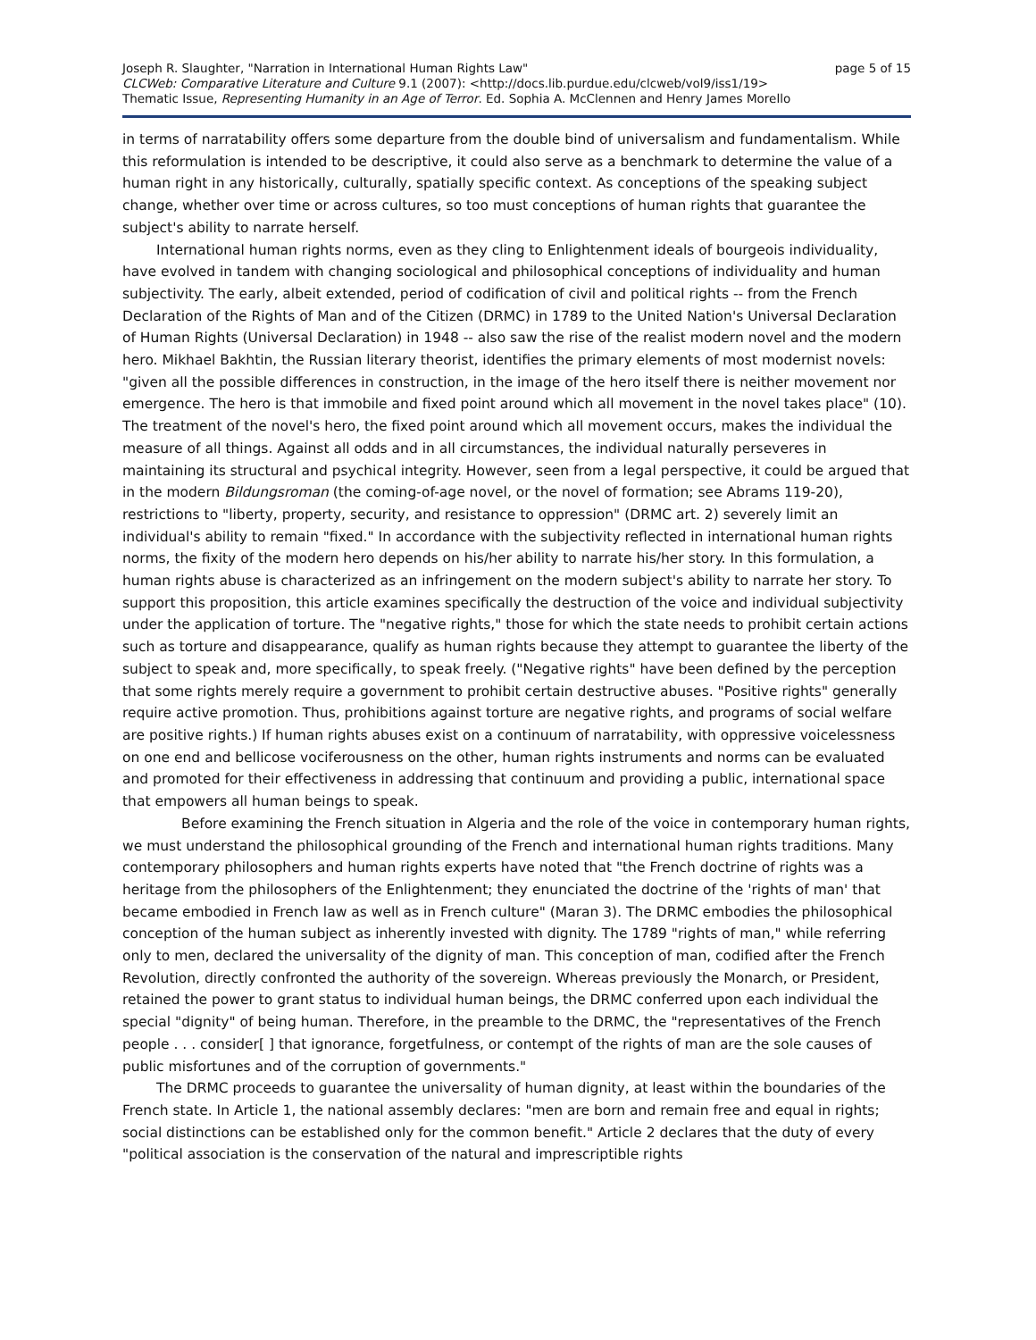Joseph R. Slaughter, "Narration in International Human Rights Law" page 5 of 15
CLCWeb: Comparative Literature and Culture 9.1 (2007): <http://docs.lib.purdue.edu/clcweb/vol9/iss1/19>
Thematic Issue, Representing Humanity in an Age of Terror. Ed. Sophia A. McClennen and Henry James Morello
in terms of narratability offers some departure from the double bind of universalism and fundamentalism. While this reformulation is intended to be descriptive, it could also serve as a benchmark to determine the value of a human right in any historically, culturally, spatially specific context. As conceptions of the speaking subject change, whether over time or across cultures, so too must conceptions of human rights that guarantee the subject's ability to narrate herself.
International human rights norms, even as they cling to Enlightenment ideals of bourgeois individuality, have evolved in tandem with changing sociological and philosophical conceptions of individuality and human subjectivity. The early, albeit extended, period of codification of civil and political rights -- from the French Declaration of the Rights of Man and of the Citizen (DRMC) in 1789 to the United Nation's Universal Declaration of Human Rights (Universal Declaration) in 1948 -- also saw the rise of the realist modern novel and the modern hero. Mikhael Bakhtin, the Russian literary theorist, identifies the primary elements of most modernist novels: "given all the possible differences in construction, in the image of the hero itself there is neither movement nor emergence. The hero is that immobile and fixed point around which all movement in the novel takes place" (10). The treatment of the novel's hero, the fixed point around which all movement occurs, makes the individual the measure of all things. Against all odds and in all circumstances, the individual naturally perseveres in maintaining its structural and psychical integrity. However, seen from a legal perspective, it could be argued that in the modern Bildungsroman (the coming-of-age novel, or the novel of formation; see Abrams 119-20), restrictions to "liberty, property, security, and resistance to oppression" (DRMC art. 2) severely limit an individual's ability to remain "fixed." In accordance with the subjectivity reflected in international human rights norms, the fixity of the modern hero depends on his/her ability to narrate his/her story. In this formulation, a human rights abuse is characterized as an infringement on the modern subject's ability to narrate her story. To support this proposition, this article examines specifically the destruction of the voice and individual subjectivity under the application of torture. The "negative rights," those for which the state needs to prohibit certain actions such as torture and disappearance, qualify as human rights because they attempt to guarantee the liberty of the subject to speak and, more specifically, to speak freely. ("Negative rights" have been defined by the perception that some rights merely require a government to prohibit certain destructive abuses. "Positive rights" generally require active promotion. Thus, prohibitions against torture are negative rights, and programs of social welfare are positive rights.) If human rights abuses exist on a continuum of narratability, with oppressive voicelessness on one end and bellicose vociferousness on the other, human rights instruments and norms can be evaluated and promoted for their effectiveness in addressing that continuum and providing a public, international space that empowers all human beings to speak.
Before examining the French situation in Algeria and the role of the voice in contemporary human rights, we must understand the philosophical grounding of the French and international human rights traditions. Many contemporary philosophers and human rights experts have noted that "the French doctrine of rights was a heritage from the philosophers of the Enlightenment; they enunciated the doctrine of the 'rights of man' that became embodied in French law as well as in French culture" (Maran 3). The DRMC embodies the philosophical conception of the human subject as inherently invested with dignity. The 1789 "rights of man," while referring only to men, declared the universality of the dignity of man. This conception of man, codified after the French Revolution, directly confronted the authority of the sovereign. Whereas previously the Monarch, or President, retained the power to grant status to individual human beings, the DRMC conferred upon each individual the special "dignity" of being human. Therefore, in the preamble to the DRMC, the "representatives of the French people . . . consider[ ] that ignorance, forgetfulness, or contempt of the rights of man are the sole causes of public misfortunes and of the corruption of governments."
The DRMC proceeds to guarantee the universality of human dignity, at least within the boundaries of the French state. In Article 1, the national assembly declares: "men are born and remain free and equal in rights; social distinctions can be established only for the common benefit." Article 2 declares that the duty of every "political association is the conservation of the natural and imprescriptible rights